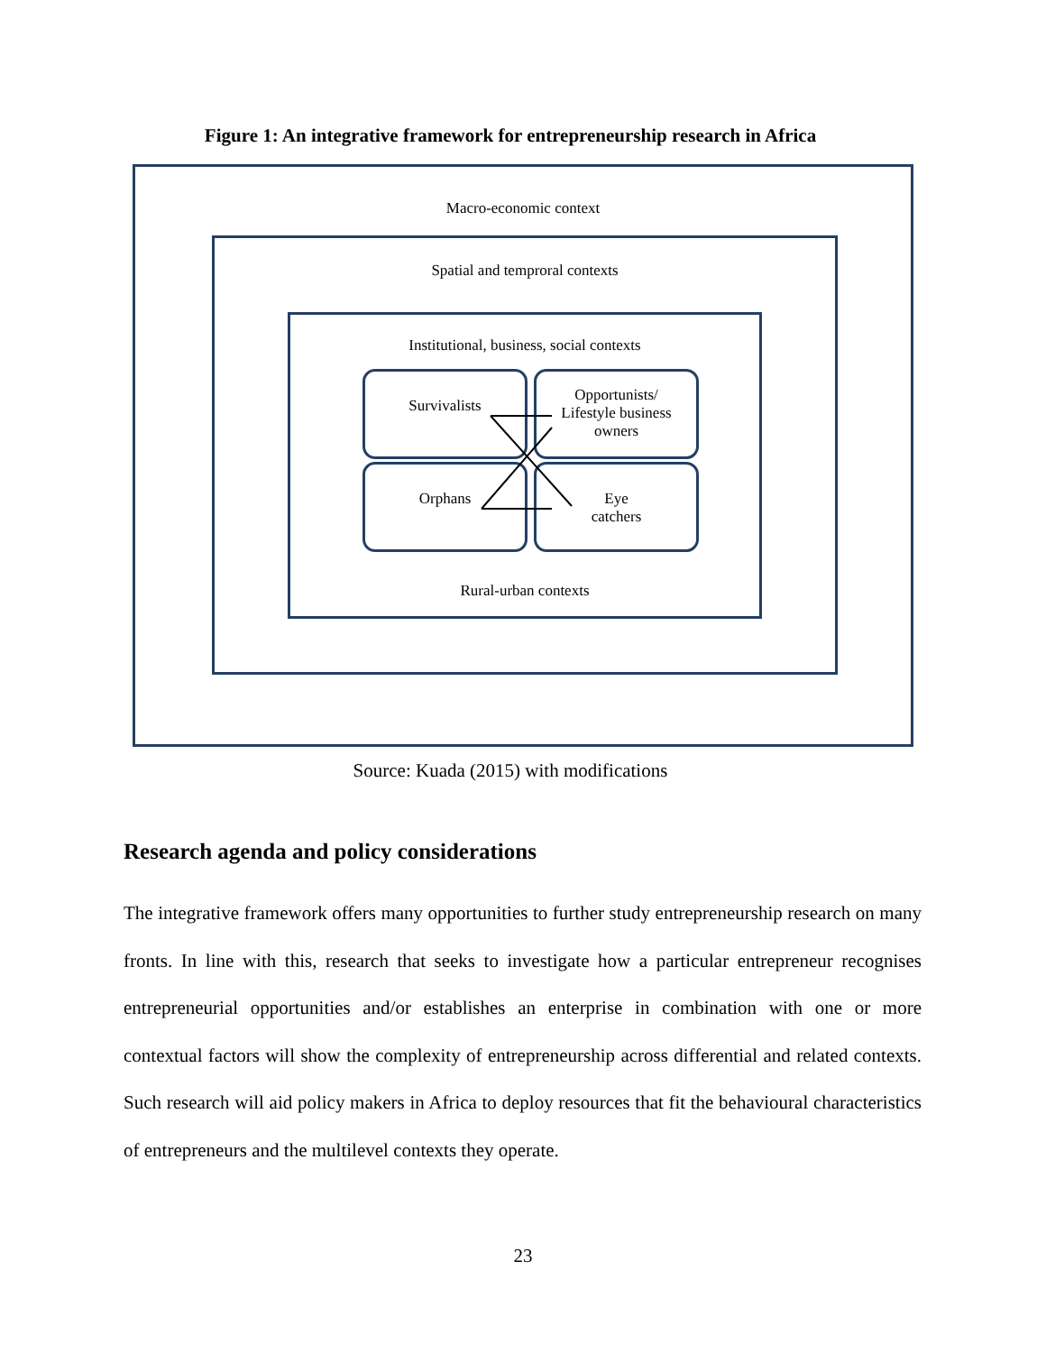Figure 1: An integrative framework for entrepreneurship research in Africa
Macro-economic context
Spatial and temproral contexts
Institutional, business, social contexts
Survivalists
Opportunists/
Lifestyle business
owners
Orphans
Eye
catchers
Rural-urban contexts
Source: Kuada (2015) with modifications
Research agenda and policy considerations
The integrative framework offers many opportunities to further study entrepreneurship research on many fronts. In line with this, research that seeks to investigate how a particular entrepreneur recognises entrepreneurial opportunities and/or establishes an enterprise in combination with one or more contextual factors will show the complexity of entrepreneurship across differential and related contexts. Such research will aid policy makers in Africa to deploy resources that fit the behavioural characteristics of entrepreneurs and the multilevel contexts they operate.
23